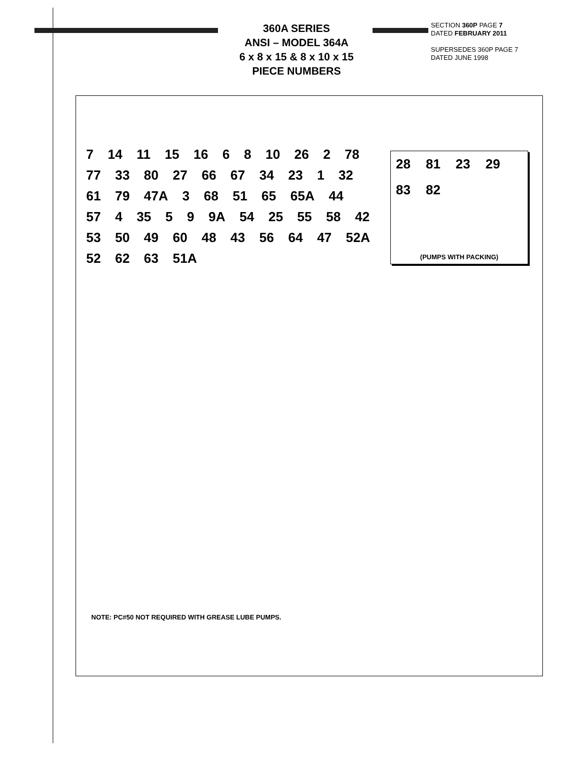360A SERIES
ANSI – MODEL 364A
6 x 8 x 15 & 8 x 10 x 15
PIECE NUMBERS
SECTION 360P PAGE 7
DATED FEBRUARY 2011
SUPERSEDES 360P PAGE 7
DATED JUNE 1998
28 81 23 29 83 82
(PUMPS WITH PACKING)
7 14 11 15 16 6 8 10 26 2 78 77 33 80 27 66 67 34 23 1 32 61 79 47A 3 68 51 65 65A 44 57 4 35 5 9 9A 54 25 55 58 42 53 50 49 60 48 43 56 64 47 52A 52 62 63 51A
NOTE: PC#50 NOT REQUIRED WITH GREASE LUBE PUMPS.